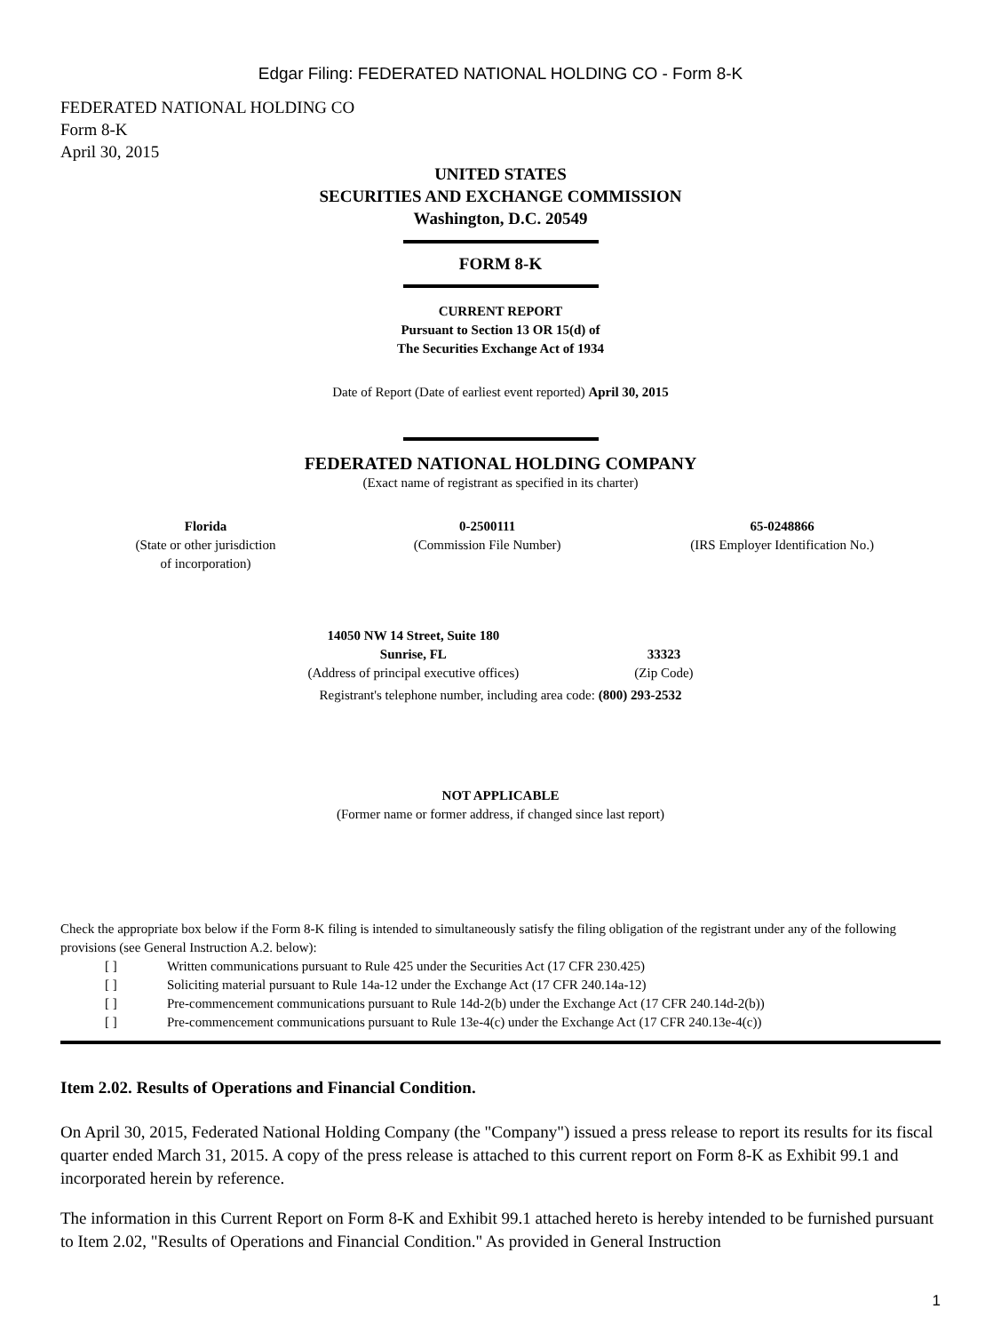Edgar Filing: FEDERATED NATIONAL HOLDING CO - Form 8-K
FEDERATED NATIONAL HOLDING CO
Form 8-K
April 30, 2015
UNITED STATES
SECURITIES AND EXCHANGE COMMISSION
Washington, D.C. 20549
FORM 8-K
CURRENT REPORT
Pursuant to Section 13 OR 15(d) of
The Securities Exchange Act of 1934
Date of Report (Date of earliest event reported) April 30, 2015
FEDERATED NATIONAL HOLDING COMPANY
(Exact name of registrant as specified in its charter)
| Florida (State or other jurisdiction of incorporation) | 0-2500111 (Commission File Number) | 65-0248866 (IRS Employer Identification No.) |
| 14050 NW 14 Street, Suite 180 Sunrise, FL (Address of principal executive offices) | 33323 (Zip Code) |
Registrant's telephone number, including area code: (800) 293-2532
NOT APPLICABLE
(Former name or former address, if changed since last report)
Check the appropriate box below if the Form 8-K filing is intended to simultaneously satisfy the filing obligation of the registrant under any of the following provisions (see General Instruction A.2. below):
| [ ] | Written communications pursuant to Rule 425 under the Securities Act (17 CFR 230.425) |
| [ ] | Soliciting material pursuant to Rule 14a-12 under the Exchange Act (17 CFR 240.14a-12) |
| [ ] | Pre-commencement communications pursuant to Rule 14d-2(b) under the Exchange Act (17 CFR 240.14d-2(b)) |
| [ ] | Pre-commencement communications pursuant to Rule 13e-4(c) under the Exchange Act (17 CFR 240.13e-4(c)) |
Item 2.02. Results of Operations and Financial Condition.
On April 30, 2015, Federated National Holding Company (the "Company") issued a press release to report its results for its fiscal quarter ended March 31, 2015. A copy of the press release is attached to this current report on Form 8-K as Exhibit 99.1 and incorporated herein by reference.
The information in this Current Report on Form 8-K and Exhibit 99.1 attached hereto is hereby intended to be furnished pursuant to Item 2.02, "Results of Operations and Financial Condition." As provided in General Instruction
1